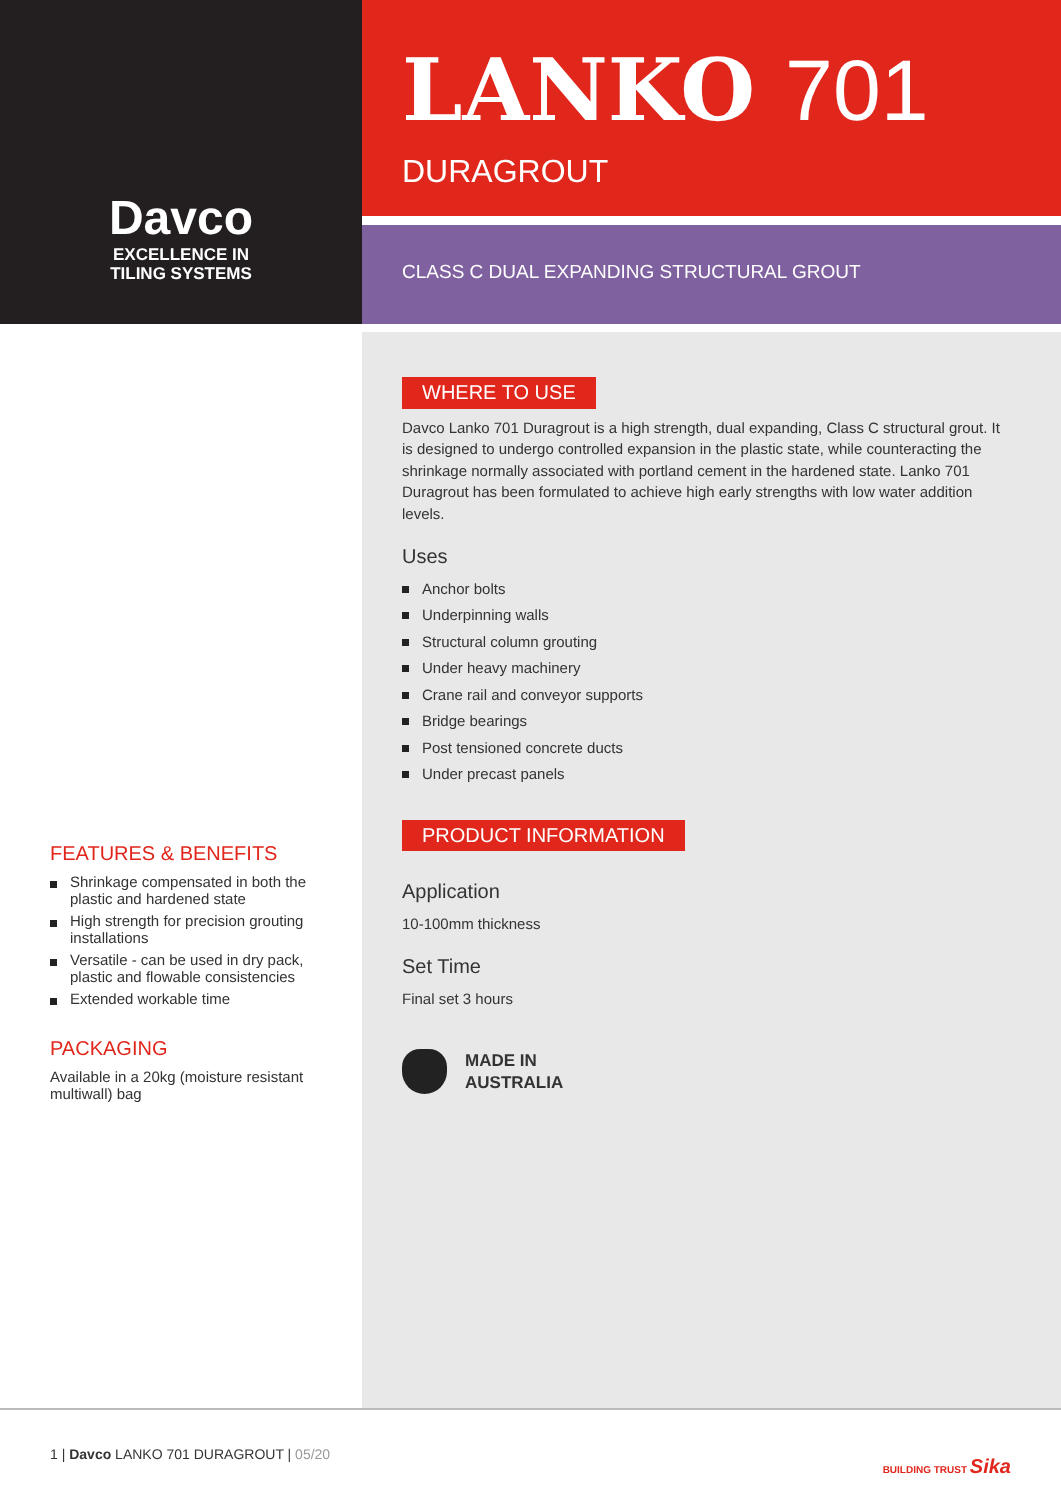Davco
EXCELLENCE IN
TILING SYSTEMS
LANKO 701
DURAGROUT
CLASS C DUAL EXPANDING STRUCTURAL GROUT
FEATURES & BENEFITS
Shrinkage compensated in both the plastic and hardened state
High strength for precision grouting installations
Versatile - can be used in dry pack, plastic and flowable consistencies
Extended workable time
PACKAGING
Available in a 20kg (moisture resistant multiwall) bag
WHERE TO USE
Davco Lanko 701 Duragrout is a high strength, dual expanding, Class C structural grout. It is designed to undergo controlled expansion in the plastic state, while counteracting the shrinkage normally associated with portland cement in the hardened state. Lanko 701 Duragrout has been formulated to achieve high early strengths with low water addition levels.
Uses
Anchor bolts
Underpinning walls
Structural column grouting
Under heavy machinery
Crane rail and conveyor supports
Bridge bearings
Post tensioned concrete ducts
Under precast panels
PRODUCT INFORMATION
Application
10-100mm thickness
Set Time
Final set 3 hours
MADE IN
AUSTRALIA
1 | Davco LANKO 701 DURAGROUT | 05/20
BUILDING TRUST Sika